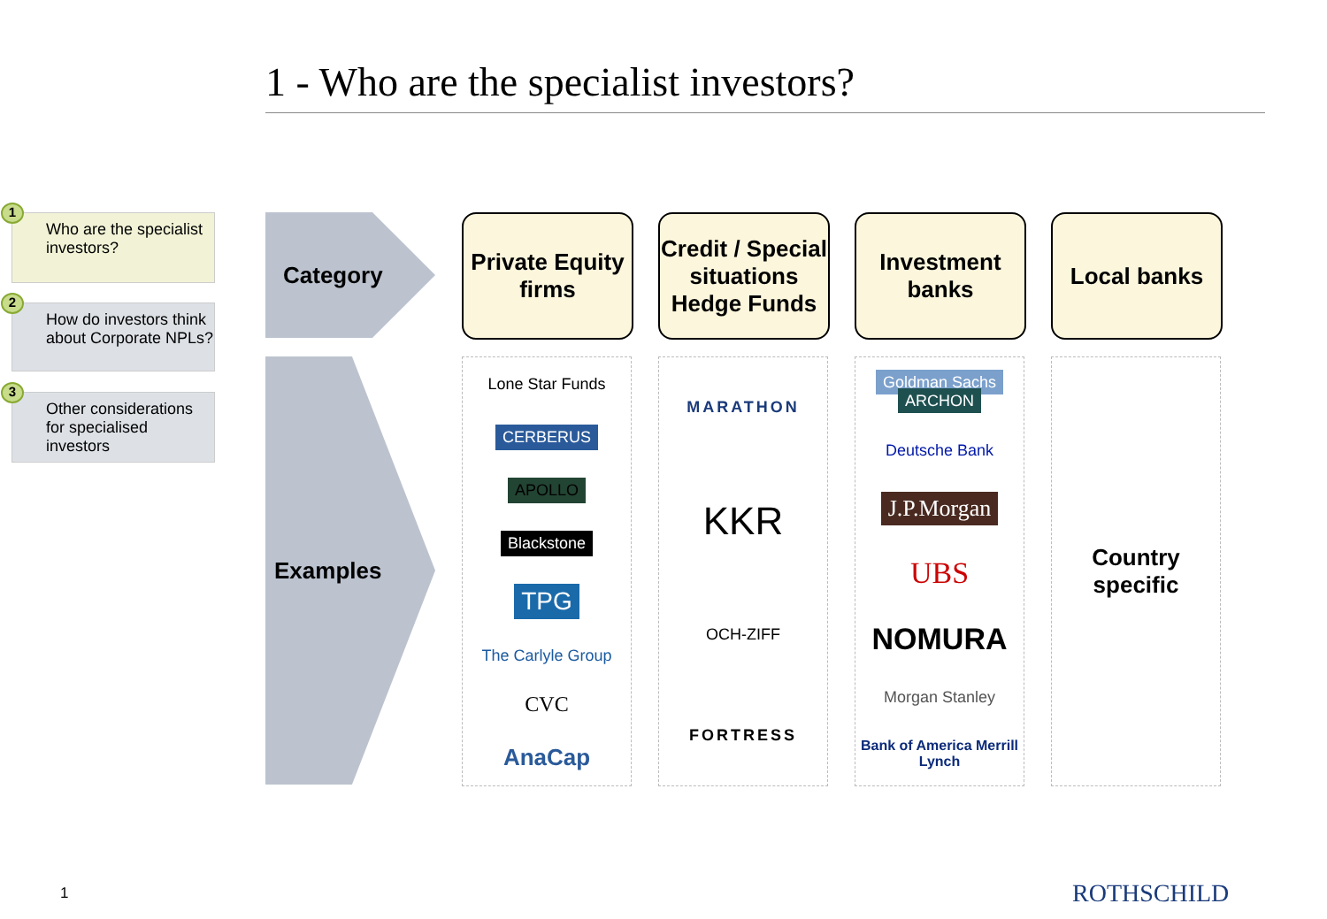1 - Who are the specialist investors?
1
Who are the specialist investors?
2
How do investors think about Corporate NPLs?
3
Other considerations for specialised investors
Category
Examples
Private Equity firms
Credit / Special situations Hedge Funds
Investment banks
Local banks
Lone Star Funds
CERBERUS
APOLLO
Blackstone
TPG
The Carlyle Group
CVC
AnaCap
MARATHON
KKR
OCH-ZIFF
FORTRESS
Goldman Sachs ARCHON
Deutsche Bank
J.P.Morgan
UBS
NOMURA
Morgan Stanley
Bank of America Merrill Lynch
Country specific
1 ROTHSCHILD